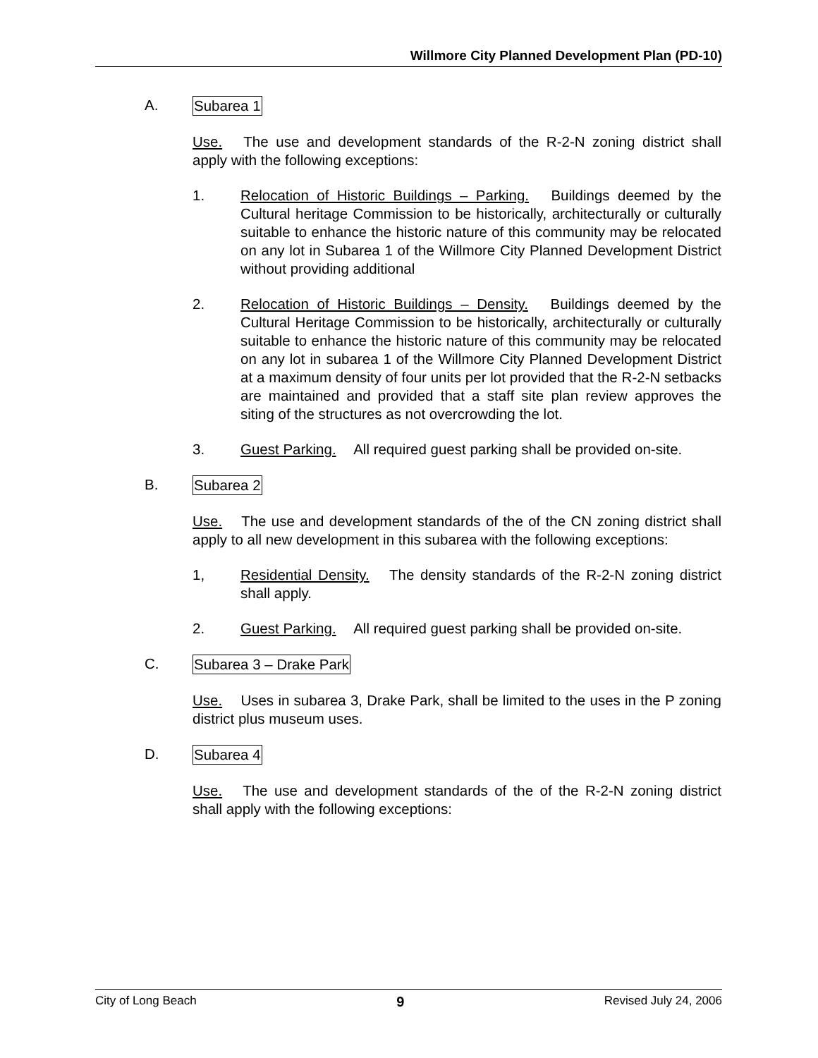Willmore City Planned Development Plan (PD-10)
A. Subarea 1
Use. The use and development standards of the R-2-N zoning district shall apply with the following exceptions:
1. Relocation of Historic Buildings – Parking. Buildings deemed by the Cultural heritage Commission to be historically, architecturally or culturally suitable to enhance the historic nature of this community may be relocated on any lot in Subarea 1 of the Willmore City Planned Development District without providing additional
2. Relocation of Historic Buildings – Density. Buildings deemed by the Cultural Heritage Commission to be historically, architecturally or culturally suitable to enhance the historic nature of this community may be relocated on any lot in subarea 1 of the Willmore City Planned Development District at a maximum density of four units per lot provided that the R-2-N setbacks are maintained and provided that a staff site plan review approves the siting of the structures as not overcrowding the lot.
3. Guest Parking. All required guest parking shall be provided on-site.
B. Subarea 2
Use. The use and development standards of the of the CN zoning district shall apply to all new development in this subarea with the following exceptions:
1, Residential Density. The density standards of the R-2-N zoning district shall apply.
2. Guest Parking. All required guest parking shall be provided on-site.
C. Subarea 3 – Drake Park
Use. Uses in subarea 3, Drake Park, shall be limited to the uses in the P zoning district plus museum uses.
D. Subarea 4
Use. The use and development standards of the of the R-2-N zoning district shall apply with the following exceptions:
City of Long Beach 9 Revised July 24, 2006